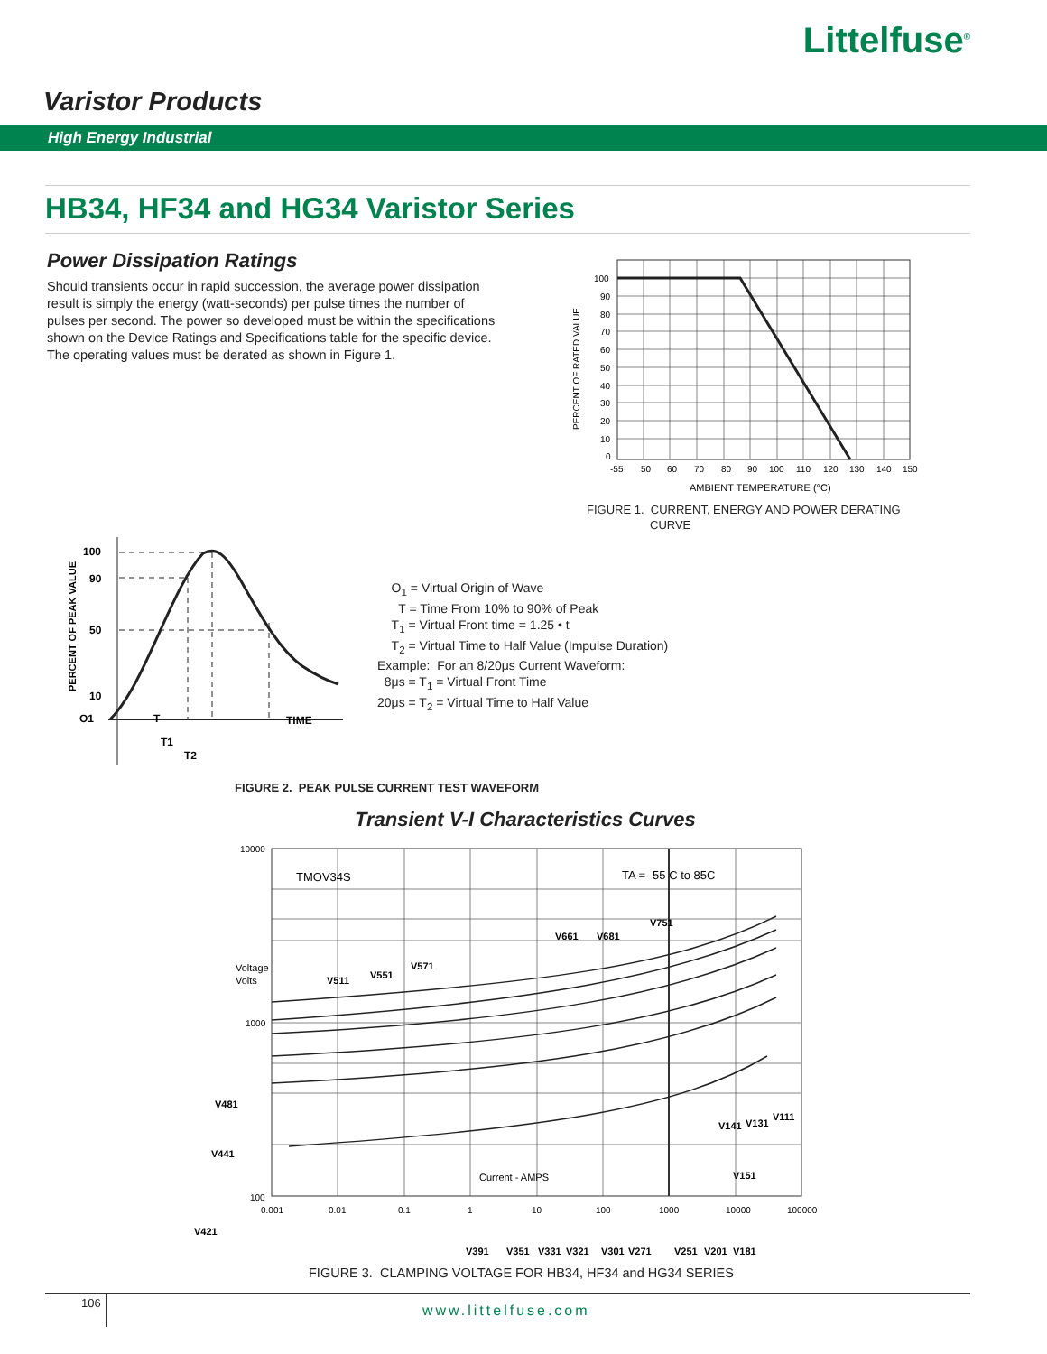Littelfuse<sup>®</sup>
Varistor Products
High Energy Industrial
HB34, HF34 and HG34 Varistor Series
Power Dissipation Ratings
Should transients occur in rapid succession, the average power dissipation result is simply the energy (watt-seconds) per pulse times the number of pulses per second. The power so developed must be within the specifications shown on the Device Ratings and Specifications table for the specific device. The operating values must be derated as shown in Figure 1.
100
90
80
70
60
50
40
30
20
10
0
-55
50
60
70
80
90
100
110
120
130
140
150
AMBIENT TEMPERATURE (°C)
PERCENT OF RATED VALUE
FIGURE 1. CURRENT, ENERGY AND POWER DERATING
CURVE
100
90
50
10
O1
T
T1
T2
TIME
PERCENT OF PEAK VALUE
O<sub>1</sub> = Virtual Origin of Wave
T = Time From 10% to 90% of Peak
T<sub>1</sub> = Virtual Front time = 1.25 • t
T<sub>2</sub> = Virtual Time to Half Value (Impulse Duration)
Example: For an 8/20μs Current Waveform:
8μs = T<sub>1</sub> = Virtual Front Time
20μs = T<sub>2</sub> = Virtual Time to Half Value
FIGURE 2. PEAK PULSE CURRENT TEST WAVEFORM
Transient V-I Characteristics Curves
TMOV34S
TA = -55 C to 85C
10000
1000
100
Voltage
Volts
Current - AMPS
0.001
0.01
0.1
1
10
100
1000
10000
100000
V511
V551
V571
V661
V681
V751
V481
V441
V421
V141
V131
V111
V151
V391
V351
V331
V321
V301
V271
V251
V201
V181
FIGURE 3. CLAMPING VOLTAGE FOR HB34, HF34 and HG34 SERIES
106 www.littelfuse.com